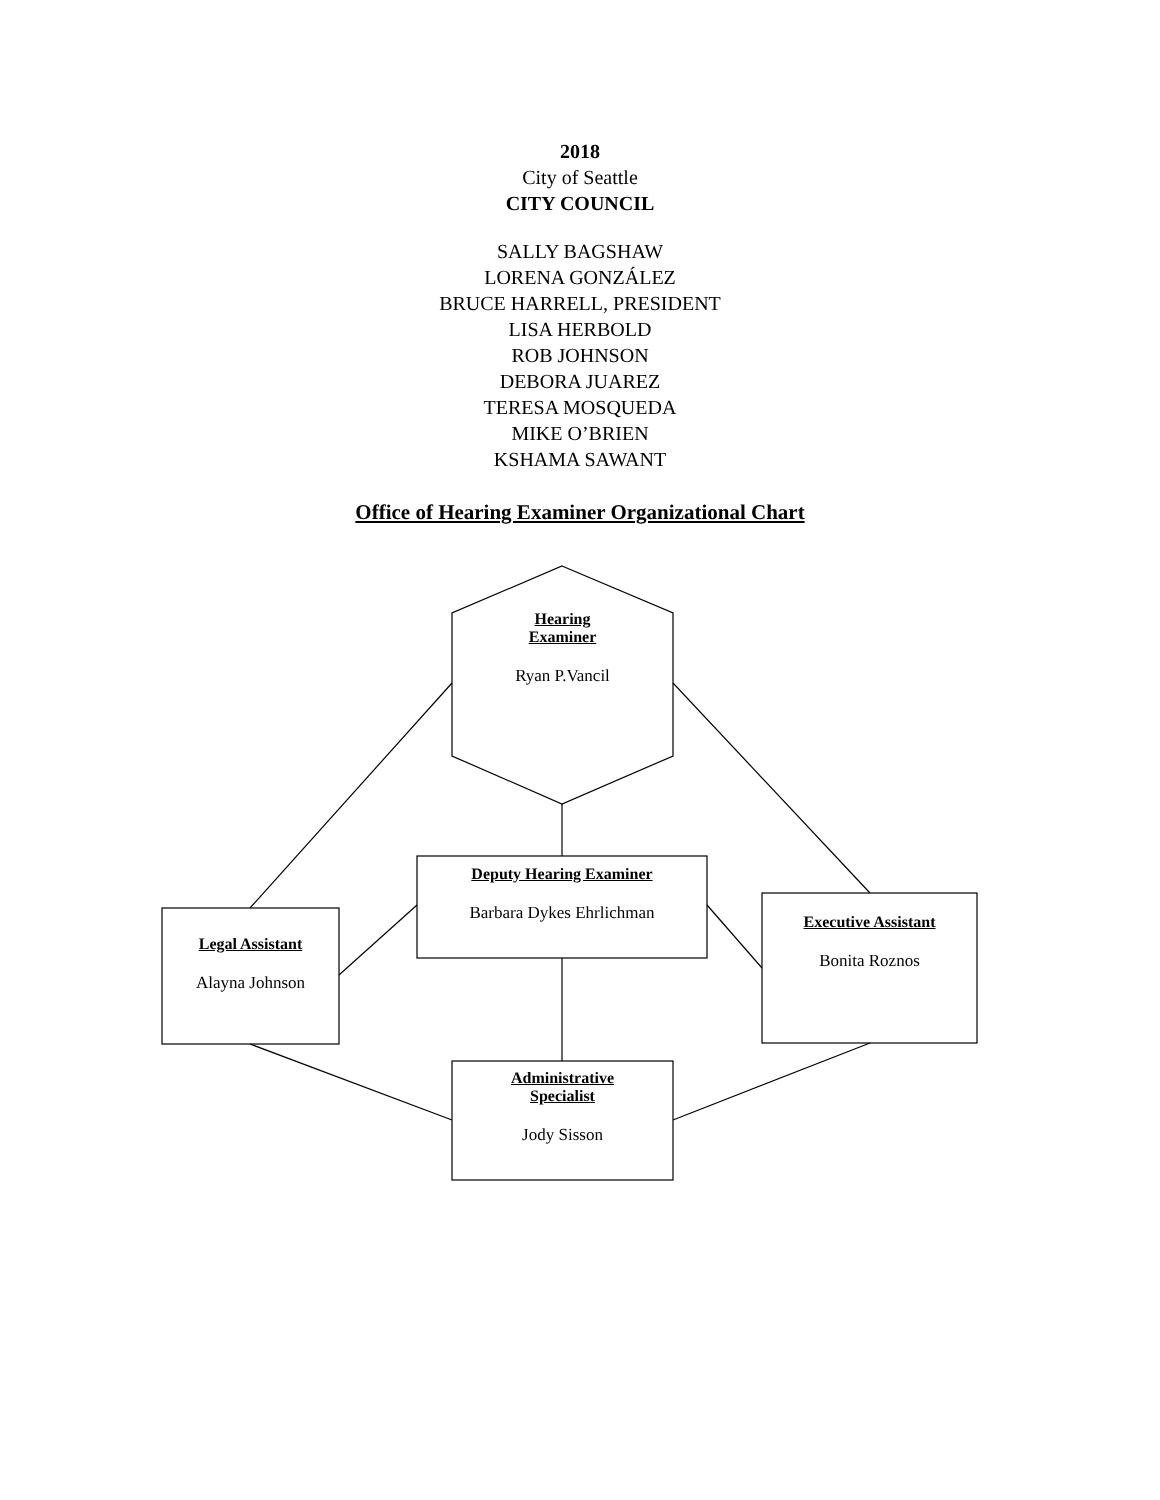2018
City of Seattle
CITY COUNCIL
SALLY BAGSHAW
LORENA GONZÁLEZ
BRUCE HARRELL, PRESIDENT
LISA HERBOLD
ROB JOHNSON
DEBORA JUAREZ
TERESA MOSQUEDA
MIKE O’BRIEN
KSHAMA SAWANT
Office of Hearing Examiner Organizational Chart
Hearing
Examiner
Ryan P.Vancil
Deputy Hearing Examiner
Barbara Dykes Ehrlichman
Legal Assistant
Alayna Johnson
Executive Assistant
Bonita Roznos
Administrative
Specialist
Jody Sisson